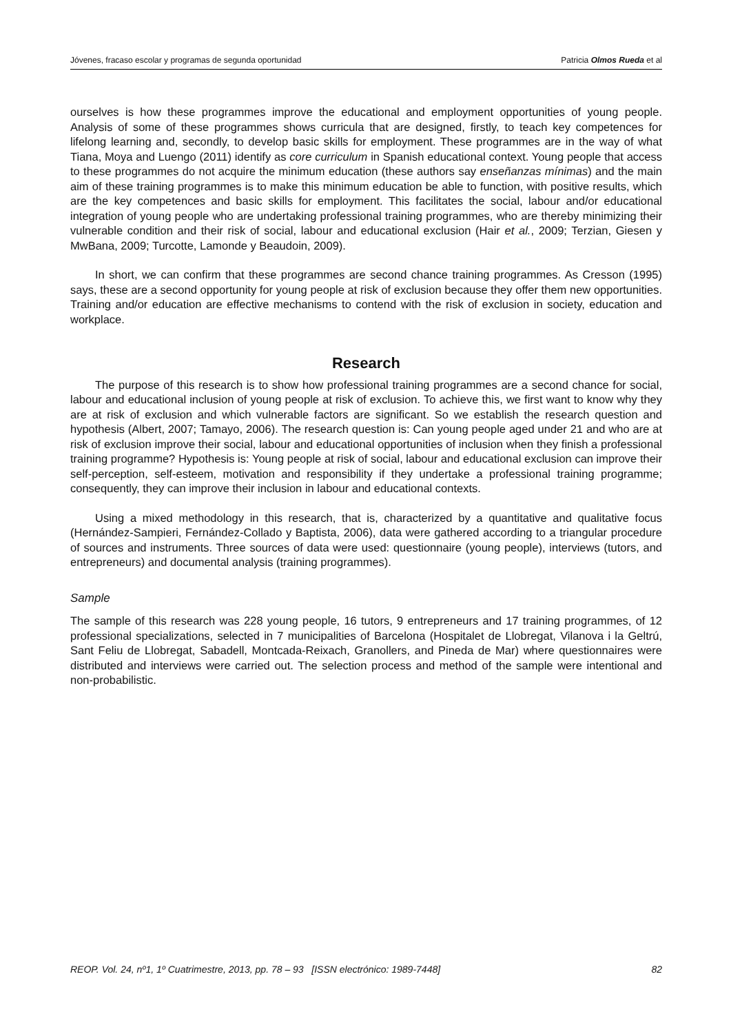Jóvenes, fracaso escolar y programas de segunda oportunidad Patricia Olmos Rueda et al
ourselves is how these programmes improve the educational and employment opportunities of young people. Analysis of some of these programmes shows curricula that are designed, firstly, to teach key competences for lifelong learning and, secondly, to develop basic skills for employment. These programmes are in the way of what Tiana, Moya and Luengo (2011) identify as core curriculum in Spanish educational context. Young people that access to these programmes do not acquire the minimum education (these authors say enseñanzas mínimas) and the main aim of these training programmes is to make this minimum education be able to function, with positive results, which are the key competences and basic skills for employment. This facilitates the social, labour and/or educational integration of young people who are undertaking professional training programmes, who are thereby minimizing their vulnerable condition and their risk of social, labour and educational exclusion (Hair et al., 2009; Terzian, Giesen y MwBana, 2009; Turcotte, Lamonde y Beaudoin, 2009).
In short, we can confirm that these programmes are second chance training programmes. As Cresson (1995) says, these are a second opportunity for young people at risk of exclusion because they offer them new opportunities. Training and/or education are effective mechanisms to contend with the risk of exclusion in society, education and workplace.
Research
The purpose of this research is to show how professional training programmes are a second chance for social, labour and educational inclusion of young people at risk of exclusion. To achieve this, we first want to know why they are at risk of exclusion and which vulnerable factors are significant. So we establish the research question and hypothesis (Albert, 2007; Tamayo, 2006). The research question is: Can young people aged under 21 and who are at risk of exclusion improve their social, labour and educational opportunities of inclusion when they finish a professional training programme? Hypothesis is: Young people at risk of social, labour and educational exclusion can improve their self-perception, self-esteem, motivation and responsibility if they undertake a professional training programme; consequently, they can improve their inclusion in labour and educational contexts.
Using a mixed methodology in this research, that is, characterized by a quantitative and qualitative focus (Hernández-Sampieri, Fernández-Collado y Baptista, 2006), data were gathered according to a triangular procedure of sources and instruments. Three sources of data were used: questionnaire (young people), interviews (tutors, and entrepreneurs) and documental analysis (training programmes).
Sample
The sample of this research was 228 young people, 16 tutors, 9 entrepreneurs and 17 training programmes, of 12 professional specializations, selected in 7 municipalities of Barcelona (Hospitalet de Llobregat, Vilanova i la Geltrú, Sant Feliu de Llobregat, Sabadell, Montcada-Reixach, Granollers, and Pineda de Mar) where questionnaires were distributed and interviews were carried out. The selection process and method of the sample were intentional and non-probabilistic.
REOP. Vol. 24, nº1, 1º Cuatrimestre, 2013, pp. 78 – 93 [ISSN electrónico: 1989-7448] 82